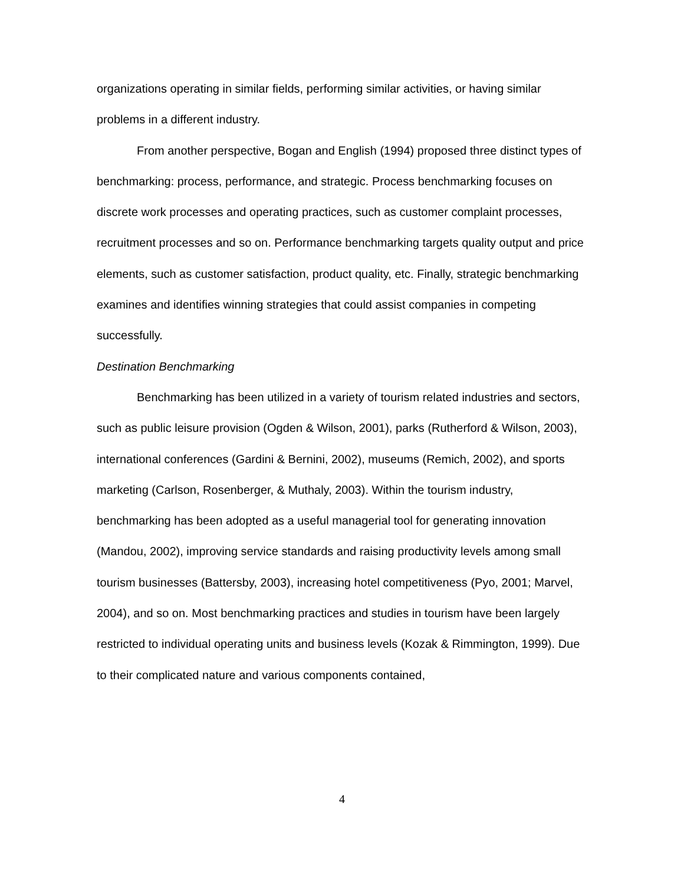organizations operating in similar fields, performing similar activities, or having similar problems in a different industry.
From another perspective, Bogan and English (1994) proposed three distinct types of benchmarking: process, performance, and strategic. Process benchmarking focuses on discrete work processes and operating practices, such as customer complaint processes, recruitment processes and so on. Performance benchmarking targets quality output and price elements, such as customer satisfaction, product quality, etc. Finally, strategic benchmarking examines and identifies winning strategies that could assist companies in competing successfully.
Destination Benchmarking
Benchmarking has been utilized in a variety of tourism related industries and sectors, such as public leisure provision (Ogden & Wilson, 2001), parks (Rutherford & Wilson, 2003), international conferences (Gardini & Bernini, 2002), museums (Remich, 2002), and sports marketing (Carlson, Rosenberger, & Muthaly, 2003). Within the tourism industry, benchmarking has been adopted as a useful managerial tool for generating innovation (Mandou, 2002), improving service standards and raising productivity levels among small tourism businesses (Battersby, 2003), increasing hotel competitiveness (Pyo, 2001; Marvel, 2004), and so on. Most benchmarking practices and studies in tourism have been largely restricted to individual operating units and business levels (Kozak & Rimmington, 1999). Due to their complicated nature and various components contained,
4